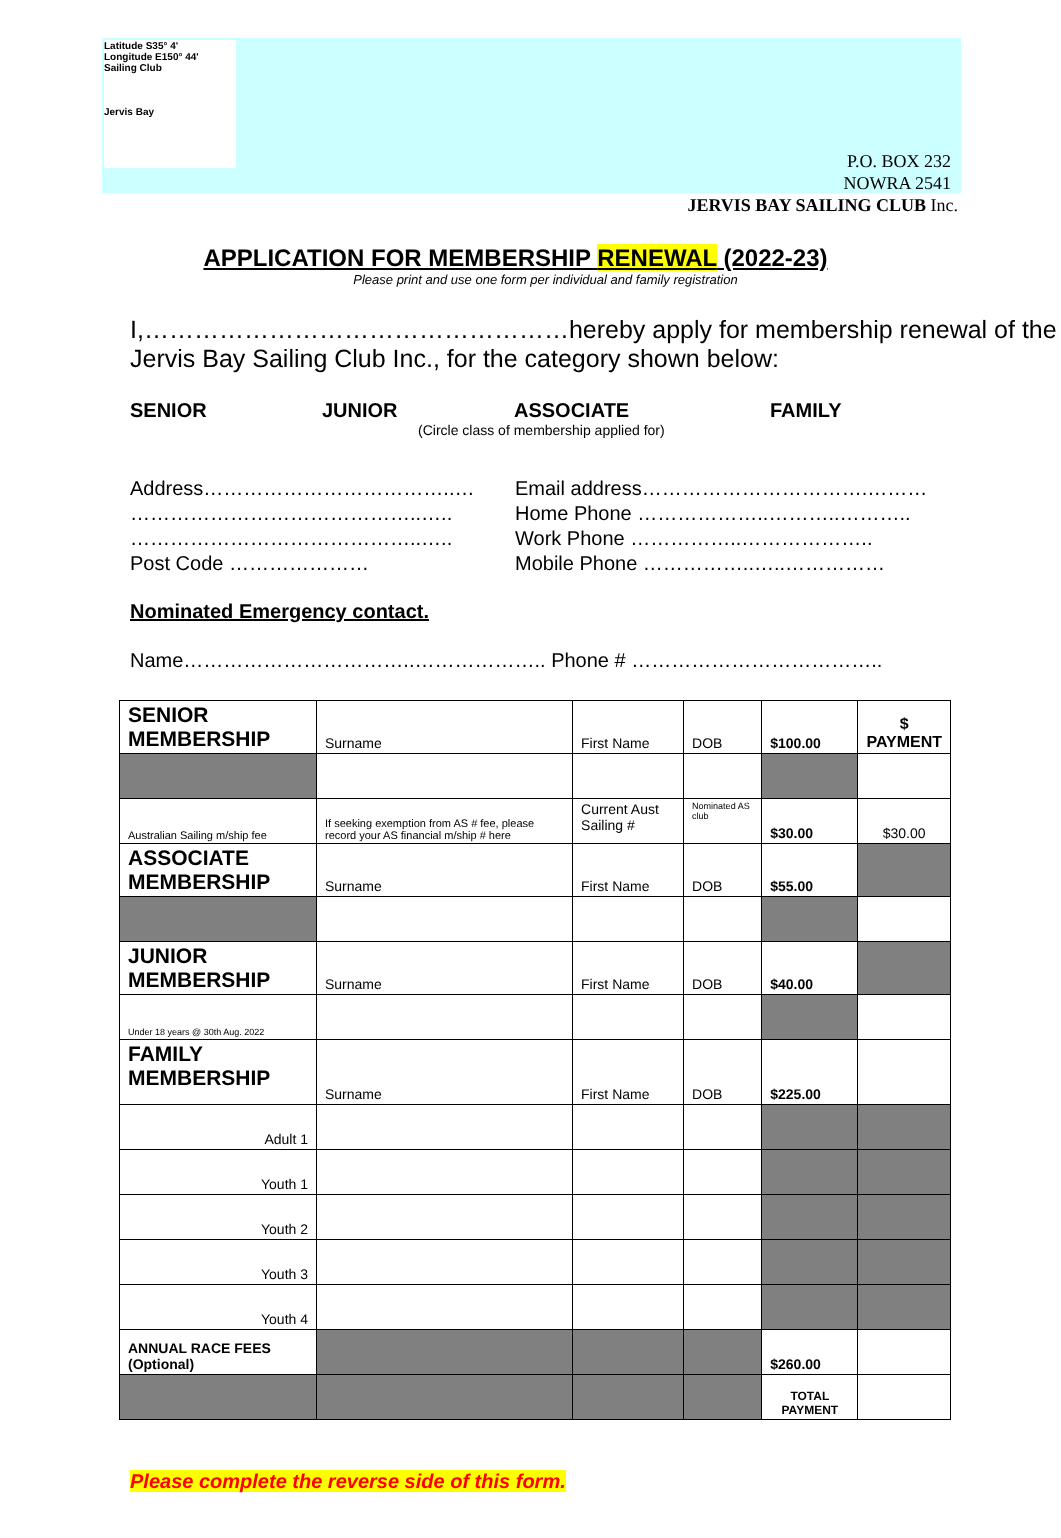Latitude S35° 4'
Longitude E150° 44'
Sailing Club
Jervis Bay
P.O. BOX 232
NOWRA 2541
JERVIS BAY SAILING CLUB Inc.
APPLICATION FOR MEMBERSHIP RENEWAL (2022-23)
Please print and use one form per individual and family registration
I,……………………………………………hereby apply for membership renewal of the Jervis Bay Sailing Club Inc., for the category shown below:
SENIOR JUNIOR ASSOCIATE FAMILY
(Circle class of membership applied for)
Address………………………………..…
……………………………………..…..
……………………………………..…..
Post Code …………………
Email address…………………………….………
Home Phone ………………..………..………..
Work Phone ……………..………………..
Mobile Phone ……………..…..……………
Nominated Emergency contact.
Name……………………………..……………….. Phone # ………………………………..
| SENIOR MEMBERSHIP | Surname | First Name | DOB | $100.00 | $ PAYMENT |
| Australian Sailing m/ship fee | If seeking exemption from AS # fee, please record your AS financial m/ship # here | Current Aust Sailing # | Nominated AS club | $30.00 | $30.00 |
| ASSOCIATE MEMBERSHIP | Surname | First Name | DOB | $55.00 | |
| JUNIOR MEMBERSHIP | Surname | First Name | DOB | $40.00 | |
| Under 18 years @ 30th Aug. 2022 | | | | | |
| FAMILY MEMBERSHIP | Surname | First Name | DOB | $225.00 | |
| Adult 1 | | | | | |
| Youth 1 | | | | | |
| Youth 2 | | | | | |
| Youth 3 | | | | | |
| Youth 4 | | | | | |
| ANNUAL RACE FEES (Optional) | | | | $260.00 | |
| | | | | TOTAL PAYMENT | |
Please complete the reverse side of this form.